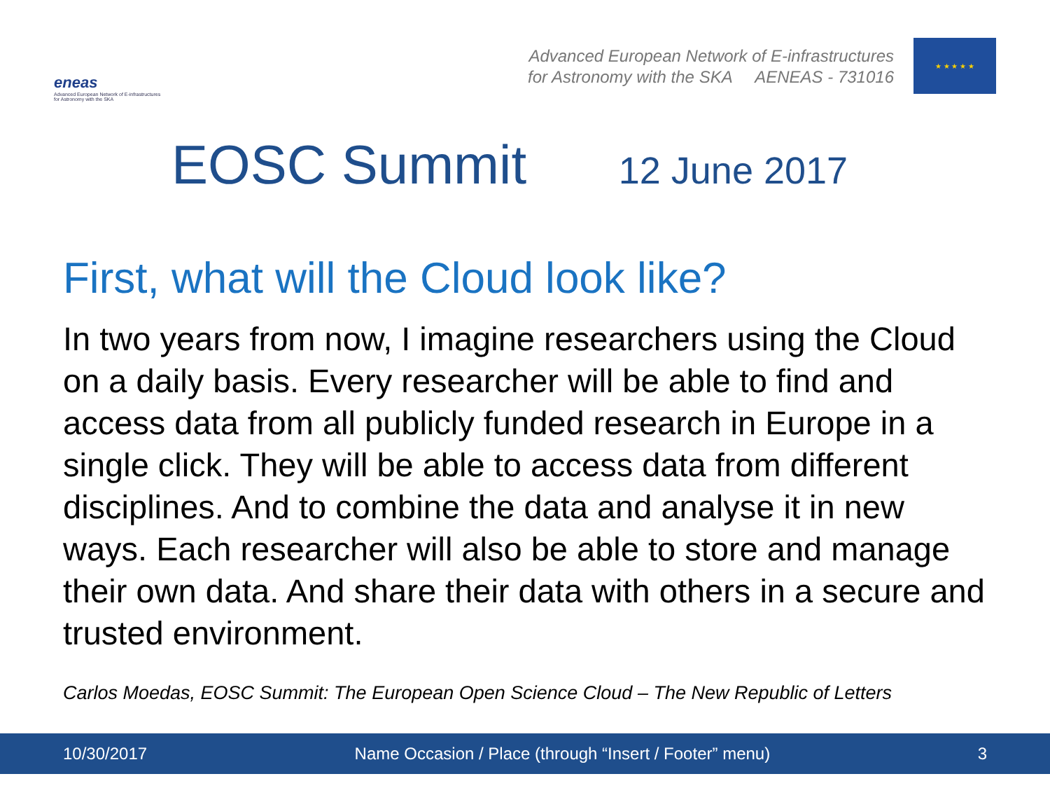eneas
Advanced European Network of E-infrastructures for Astronomy with the SKA
Advanced European Network of E-infrastructures
for Astronomy with the SKA AENEAS - 731016
★ ★ ★ ★ ★
EOSC Summit 12 June 2017
First, what will the Cloud look like?
In two years from now, I imagine researchers using the Cloud on a daily basis. Every researcher will be able to find and access data from all publicly funded research in Europe in a single click. They will be able to access data from different disciplines. And to combine the data and analyse it in new ways. Each researcher will also be able to store and manage their own data. And share their data with others in a secure and trusted environment.
Carlos Moedas, EOSC Summit: The European Open Science Cloud – The New Republic of Letters
10/30/2017
Name Occasion / Place (through “Insert / Footer” menu)
3